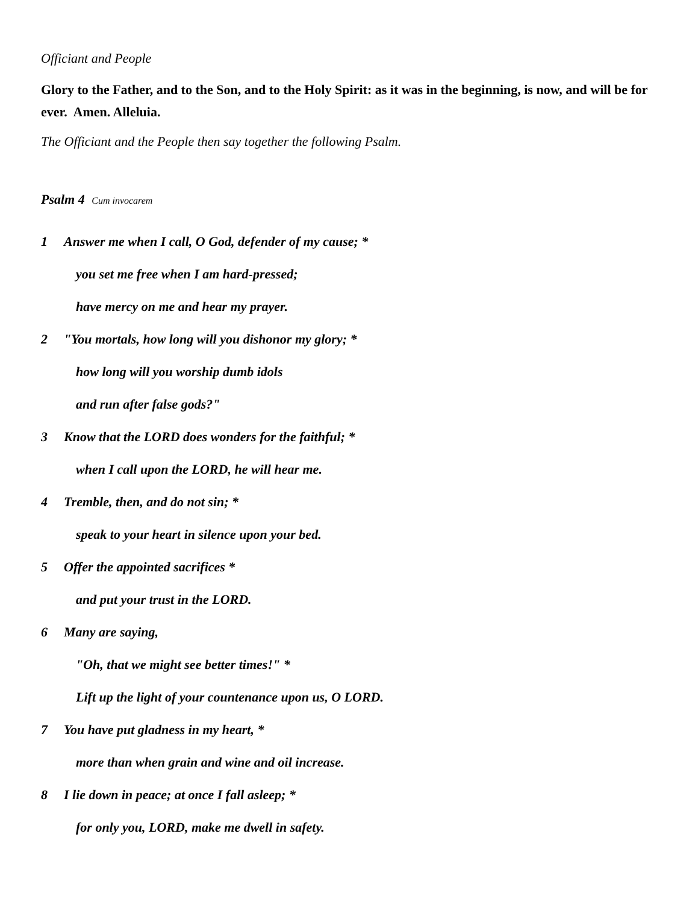Officiant and People
Glory to the Father, and to the Son, and to the Holy Spirit: as it was in the beginning, is now, and will be for ever. Amen. Alleluia.
The Officiant and the People then say together the following Psalm.
Psalm 4 Cum invocarem
1 Answer me when I call, O God, defender of my cause; *
you set me free when I am hard-pressed;
have mercy on me and hear my prayer.
2 "You mortals, how long will you dishonor my glory; *
how long will you worship dumb idols
and run after false gods?"
3 Know that the LORD does wonders for the faithful; *
when I call upon the LORD, he will hear me.
4 Tremble, then, and do not sin; *
speak to your heart in silence upon your bed.
5 Offer the appointed sacrifices *
and put your trust in the LORD.
6 Many are saying,
"Oh, that we might see better times!" *
Lift up the light of your countenance upon us, O LORD.
7 You have put gladness in my heart, *
more than when grain and wine and oil increase.
8 I lie down in peace; at once I fall asleep; *
for only you, LORD, make me dwell in safety.